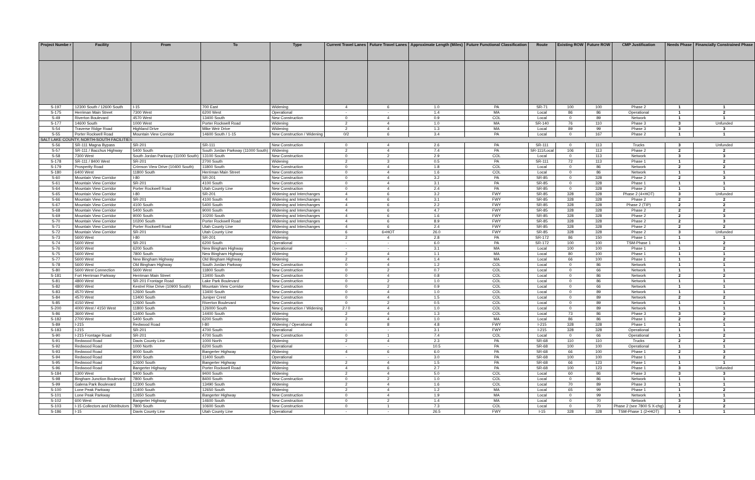| Project Numbe r | Facility | From | To | Type | Current Travel Lanes | Future Travel Lanes | Approximate Length (Miles) | Future Functional Classification | Route | Existing ROW | Future ROW | CMP Justification | Needs Phase | Financially Constrained Phase |
| --- | --- | --- | --- | --- | --- | --- | --- | --- | --- | --- | --- | --- | --- | --- |
| S-197 | 12300 South / 12600 South | I-15 | 700 East | Widening | 4 | 6 | 1.0 | PA | SR-71 | 100 | 100 | Phase 2 | 1 | 1 |
| S-175 | Herriman Main Street | 7300 West | 6200 West | Operational | - | - | 1.4 | MA | Local | 86 | 86 | Operational | 1 | 2 |
| S-49 | Riverton Boulevard | 4570 West | 13400 South | New Construction | 0 | 4 | 0.9 | COL | Local | 0 | 89 | Network | 1 | 1 |
| S-177 | 14600 South | 1000 West | Porter Rockwell Road | Widening | 2 | 4 | 1.0 | MA | SR-140 | 76 | 110 | Phase 3 | 3 | Unfunded |
| S-54 | Traverse Ridge Road | Highland Drive | Mike Weir Drive | Widening | 2 | 4 | 1.3 | MA | Local | 89 | 99 | Phase 3 | 3 | 3 |
| S-55 | Porter Rockwell Road | Mountain View Corridor | 14600 South / 1-15 | New Construction / Widening | 0/2 | 6 | 3.4 | PA | Local | 0 | 167 | Phase 2 | 1 | 1 |
| SALT LAKE COUNTY, NORTH-SOUTH FACILITIES | | | | | | | | | | | | | | |
| S-56 | SR-111 Magna Bypass | SR-201 | SR-111 | New Construction | 0 | 4 | 2.6 | PA | SR-111 | 0 | 113 | Trucks | 3 | Unfunded |
| S-57 | SR-111 / Bacchus Highway | 5400 South | South Jordan Parkway (11000 South) | Widening | 2 | 4 | 7.4 | PA | SR-111/Local | 106 | 113 | Phase 2 | 2 | 2 |
| S-58 | 7300 West | South Jordan Parkway (11000 South) | 13100 South | New Construction | 0 | 2 | 2.9 | COL | Local | 0 | 113 | Network | 3 | 3 |
| S-178 | SR-111 / 8400 West | SR-201 | 2700 South | Widening | 2 | 3 | 0.5 | PA | SR-111 | 72 | 113 | Phase 1 | 1 | 2 |
| S-179 | Prosperity Road | Crimson View Drive (10400 South) | 11800 South | New Construction | 0 | 4 | 1.8 | COL | Local | 0 | 86 | Network | 2 | 2 |
| S-180 | 6400 West | 11800 South | Herriman Main Street | New Construction | 0 | 4 | 1.6 | COL | Local | 0 | 86 | Network | 1 | 1 |
| S-60 | Mountain View Corridor | I-80 | SR-201 | New Construction | 0 | 4 | 3.2 | PA | SR-85 | 0 | 328 | Phase 2 | 2 | 3 |
| S-61 | Mountain View Corridor | SR-201 | 4100 South | New Construction | 0 | 4 | 3.1 | PA | SR-85 | 0 | 328 | Phase 1 | 1 | 1 |
| S-64 | Mountain View Corridor | Porter Rockwell Road | Utah County Line | New Construction | 0 | 4 | 2.4 | PA | SR-85 | 0 | 328 | Phase 2 | 1 | 1 |
| S-65 | Mountain View Corridor | I-80 | SR-201 | Widening and Interchanges | 4 | 6 | 3.2 | FWY | SR-85 | 328 | 328 | Phase 2 (4+HOT) | 3 | Unfunded |
| S-66 | Mountain View Corridor | SR-201 | 4100 South | Widening and Interchanges | 4 | 6 | 3.1 | FWY | SR-85 | 328 | 328 | Phase 2 | 2 | 2 |
| S-67 | Mountain View Corridor | 4100 South | 5400 South | Widening and Interchanges | 4 | 6 | 2.2 | FWY | SR-85 | 328 | 328 | Phase 2 (TIP) | 2 | 2 |
| S-68 | Mountain View Corridor | 5400 South | 9000 South | Widening and Interchanges | 4 | 6 | 4.7 | FWY | SR-85 | 328 | 328 | Phase 2 | 2 | 2 |
| S-69 | Mountain View Corridor | 9000 South | 10200 South | Widening and Interchanges | 4 | 6 | 1.6 | FWY | SR-85 | 328 | 328 | Phase 2 | 2 | 3 |
| S-70 | Mountain View Corridor | 10200 South | Porter Rockwell Road | Widening and Interchanges | 4 | 6 | 8.9 | FWY | SR-85 | 328 | 328 | Phase 2 | 2 | 3 |
| S-71 | Mountain View Corridor | Porter Rockwell Road | Utah County Line | Widening and Interchanges | 4 | 6 | 2.4 | FWY | SR-85 | 328 | 328 | Phase 2 | 2 | 2 |
| S-72 | Mountain View Corridor | SR-201 | Utah County Line | Widening | 6 | 6+HOT | 26.0 | FWY | SR-85 | 328 | 328 | Phase 2 | 3 | Unfunded |
| S-73 | 5600 West | I-80 | SR-201 | Widening | 2 | 4 | 2.8 | PA | SR-172 | 86 | 150 | Phase 1 | 1 | 1 |
| S-74 | 5600 West | SR-201 | 6200 South | Operational | - | - | 6.0 | PA | SR-172 | 100 | 100 | TSM-Phase 1 | 1 | 2 |
| S-76 | 5600 West | 6200 South | New Bingham Highway | Operational | - | - | 3.1 | MA | Local | 100 | 100 | Phase 1 | 1 | 2 |
| S-75 | 5600 West | 7800 South | New Bingham Highway | Widening | 2 | 4 | 1.1 | MA | Local | 80 | 100 | Phase 1 | 1 | 1 |
| S-77 | 5600 West | New Bingham Highway | Old Bingham Highway | Widening | 2 | 4 | 1.4 | MA | Local | 66 | 100 | Phase 1 | 1 | 2 |
| S-78 | 5600 West | Old Bingham Highway | South Jordan Parkway | New Construction | 0 | 4 | 1.2 | COL | Local | 0 | 86 | Network | 1 | 1 |
| S-80 | 5600 West Connection | 5600 West | 11800 South | New Construction | 0 | 2 | 0.7 | COL | Local | 0 | 66 | Network | 1 | 1 |
| S-181 | Fort Herriman Parkway | Herriman Main Street | 13400 South | New Construction | 0 | 4 | 0.8 | COL | Local | 0 | 86 | Network | 2 | 2 |
| S-81 | 4800 West | SR-201 Frontage Road | Lake Park Boulevard | New Construction | 0 | 2 | 1.0 | COL | Local | 0 | 86 | Network | 1 | 1 |
| S-82 | 4800 West | Kestrel Rise Drive (10900 South) | Mountain View Corridor | New Construction | 0 | 2 | 0.9 | COL | Local | 0 | 66 | Network | 1 | 1 |
| S-83 | 4570 West | 12600 South | 13400 South | New Construction | 0 | 4 | 1.0 | COL | Local | 0 | 89 | Network | 1 | 1 |
| S-84 | 4570 West | 13400 South | Juniper Crest | New Construction | 0 | 4 | 1.5 | COL | Local | 0 | 89 | Network | 2 | 2 |
| S-85 | 4150 West | 12600 South | Riverton Boulevard | New Construction | 0 | 2 | 0.5 | COL | Local | 0 | 89 | Network | 1 | 1 |
| S-200 | 4000 West / 4150 West | 11800 South | 126000 South | New Construction / Widening | 2 / 0 | 4 | 1.0 | COL | Local | 0 | 89 | Network | 1 | 1 |
| S-86 | 3600 West | 13400 South | 14400 South | Widening | 2 | 4 | 1.3 | COL | Local | 73 | 86 | Phase 3 | 3 | 3 |
| S-182 | 2700 West | 5400 South | 6200 South | Widening | 2 | 4 | 1.0 | MA | Local | 86 | 86 | Phase 1 | 2 | 2 |
| S-89 | I-215 | Redwood Road | I-80 | Widening / Operational | 6 | 8 | 4.8 | FWY | I-215 | 328 | 328 | Phase 1 | 1 | 1 |
| S-183 | I-215 | SR-201 | 4700 South | Operational | - | - | 3.1 | FWY | I-215 | 328 | 328 | Operational | 1 | 1 |
| S-90 | I-215 Frontage Road | SR-201 | 4700 South | New Construction | 0 | 1 | 7.4 | COL | Local | 0 | 66 | Operational | 1 | 2 |
| S-91 | Redwood Road | Davis County Line | 1000 North | Widening | 2 | 4 | 2.3 | PA | SR-68 | 110 | 110 | Trucks | 2 | 2 |
| S-92 | Redwood Road | 1000 North | 6200 South | Operational | - | - | 10.5 | PA | SR-68 | 100 | 100 | Operational | 1 | 1 |
| S-93 | Redwood Road | 9000 South | Bangerter Highway | Widening | 4 | 6 | 6.0 | PA | SR-68 | 66 | 100 | Phase 1 | 2 | 3 |
| S-94 | Redwood Road | 9000 South | 11400 South | Operational | - | - | 3.0 | PA | SR-68 | 100 | 100 | Phase 1 | 1 | 2 |
| S-95 | Redwood Road | 12600 South | Bangerter Highway | Widening | 2 | 4 | 1.5 | PA | SR-68 | 66 | 123 | Phase 1 | 1 | 1 |
| S-96 | Redwood Road | Bangerter Highway | Porter Rockwell Road | Widening | 4 | 6 | 2.7 | PA | SR-68 | 100 | 123 | Phase 1 | 3 | Unfunded |
| S-184 | 1300 West | 5400 South | 9400 South | Widening | 2 | 4 | 5.0 | COL | Local | 60 | 86 | Phase 3 | 3 | 3 |
| S-98 | Bingham Junction Boulevard | 7800 South | 8400 South | New Construction | 0 | 2 | 1.0 | COL | Local | 0 | 86 | Network | 1 | 1 |
| S-99 | Galena Park Boulevard | 12300 South | 13490 South | Widening | 2 | 4 | 1.6 | COL | Local | 70 | 89 | Phase 3 | 1 | 1 |
| S-100 | Lone Peak Parkway | 11400 South | 12650 South | Widening | 2 | 4 | 1.2 | MA | Local | 65 | 99 | Phase 1 | 1 | 2 |
| S-101 | Lone Peak Parkway | 12650 South | Bangerter Highway | New Construction | 0 | 4 | 1.9 | MA | Local | 0 | 99 | Network | 1 | 1 |
| S-102 | 600 West | Bangerter Highway | 14600 South | New Construction | 0 | 2 | 1.4 | MA | Local | 0 | 70 | Network | 3 | 3 |
| S-103 | I-15 Collectors and Distributors | 7800 South | 10600 South | New Construction | 0 | 1 | 7.3 | COL | Local | 0 | 70 | Phase 2 (see 7800 S X-chg) | 2 | 2 |
| S-186 | I-15 | Davis County Line | Utah County Line | Operational | - | - | 26.5 | FWY | I-15 | 328 | 328 | TSM-Phase 1 (2+HOT) | 1 | 1 |